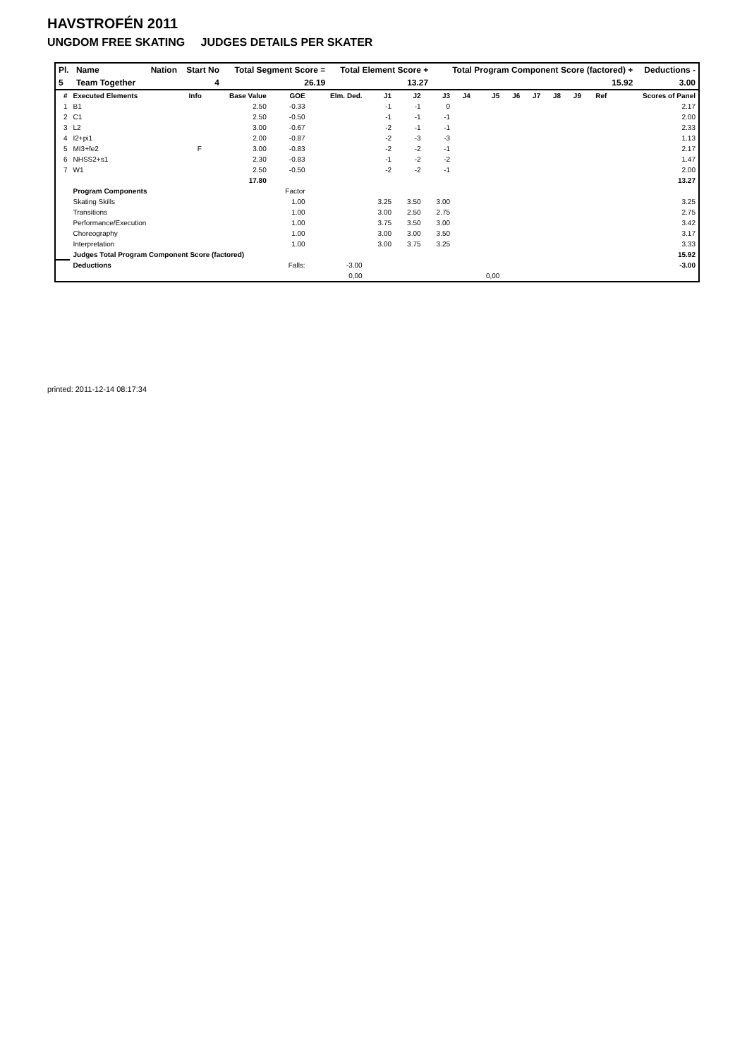HAVSTROFÉN 2011
UNGDOM FREE SKATING JUDGES DETAILS PER SKATER
| Pl. | Name | Nation | Start No | Total Segment Score = | Total Element Score + | Total Program Component Score (factored) + | Deductions - |
| --- | --- | --- | --- | --- | --- | --- | --- |
| 5 | Team Together | | 4 | 26.19 | 13.27 | 15.92 | 3.00 |
| # | Executed Elements | Info | Base Value | GOE | Elm. Ded. | J1 | J2 | J3 | J4 | J5 | J6 | J7 | J8 | J9 | Ref | Scores of Panel |
| --- | --- | --- | --- | --- | --- | --- | --- | --- | --- | --- | --- | --- | --- | --- | --- | --- |
| 1 | B1 | | 2.50 | -0.33 | | -1 | -1 | 0 | | | | | | | | 2.17 |
| 2 | C1 | | 2.50 | -0.50 | | -1 | -1 | -1 | | | | | | | | 2.00 |
| 3 | L2 | | 3.00 | -0.67 | | -2 | -1 | -1 | | | | | | | | 2.33 |
| 4 | I2+pi1 | | 2.00 | -0.87 | | -2 | -3 | -3 | | | | | | | | 1.13 |
| 5 | MI3+fe2 | F | 3.00 | -0.83 | | -2 | -2 | -1 | | | | | | | | 2.17 |
| 6 | NHSS2+s1 | | 2.30 | -0.83 | | -1 | -2 | -2 | | | | | | | | 1.47 |
| 7 | W1 | | 2.50 | -0.50 | | -2 | -2 | -1 | | | | | | | | 2.00 |
| | | | 17.80 | | | | | | | | | | | | | 13.27 |
| | Program Components | | | Factor | | | | | | | | | | | | |
| | Skating Skills | | | 1.00 | | 3.25 | 3.50 | 3.00 | | | | | | | | 3.25 |
| | Transitions | | | 1.00 | | 3.00 | 2.50 | 2.75 | | | | | | | | 2.75 |
| | Performance/Execution | | | 1.00 | | 3.75 | 3.50 | 3.00 | | | | | | | | 3.42 |
| | Choreography | | | 1.00 | | 3.00 | 3.00 | 3.50 | | | | | | | | 3.17 |
| | Interpretation | | | 1.00 | | 3.00 | 3.75 | 3.25 | | | | | | | | 3.33 |
| | Judges Total Program Component Score (factored) | | | | | | | | | | | | | | | 15.92 |
| | Deductions | | | Falls: | -3.00 | | | | | | | | | | | -3.00 |
| | | | | | 0,00 | | | | | 0,00 | | | | | | |
printed: 2011-12-14 08:17:34